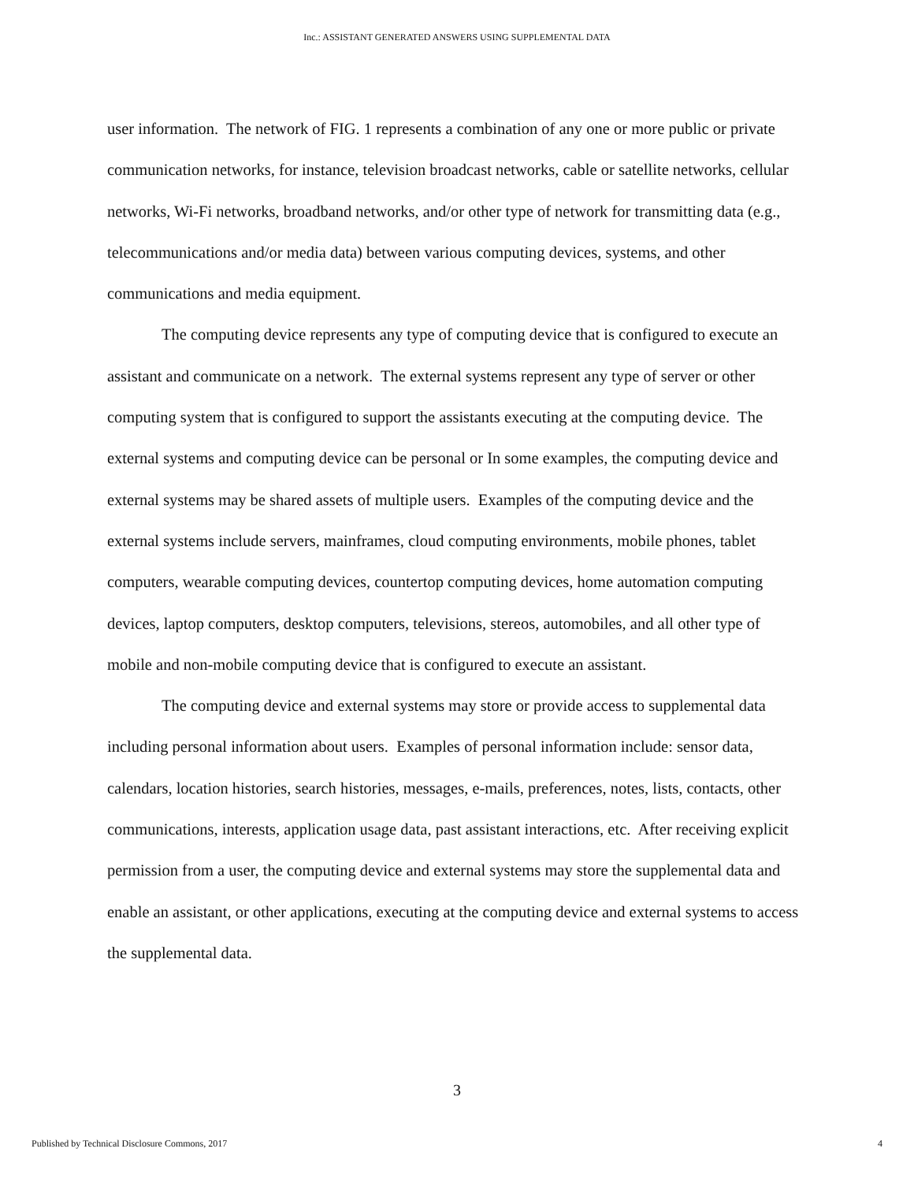Inc.: ASSISTANT GENERATED ANSWERS USING SUPPLEMENTAL DATA
user information. The network of FIG. 1 represents a combination of any one or more public or private communication networks, for instance, television broadcast networks, cable or satellite networks, cellular networks, Wi-Fi networks, broadband networks, and/or other type of network for transmitting data (e.g., telecommunications and/or media data) between various computing devices, systems, and other communications and media equipment.
The computing device represents any type of computing device that is configured to execute an assistant and communicate on a network. The external systems represent any type of server or other computing system that is configured to support the assistants executing at the computing device. The external systems and computing device can be personal or In some examples, the computing device and external systems may be shared assets of multiple users. Examples of the computing device and the external systems include servers, mainframes, cloud computing environments, mobile phones, tablet computers, wearable computing devices, countertop computing devices, home automation computing devices, laptop computers, desktop computers, televisions, stereos, automobiles, and all other type of mobile and non-mobile computing device that is configured to execute an assistant.
The computing device and external systems may store or provide access to supplemental data including personal information about users. Examples of personal information include: sensor data, calendars, location histories, search histories, messages, e-mails, preferences, notes, lists, contacts, other communications, interests, application usage data, past assistant interactions, etc. After receiving explicit permission from a user, the computing device and external systems may store the supplemental data and enable an assistant, or other applications, executing at the computing device and external systems to access the supplemental data.
3
Published by Technical Disclosure Commons, 2017 4